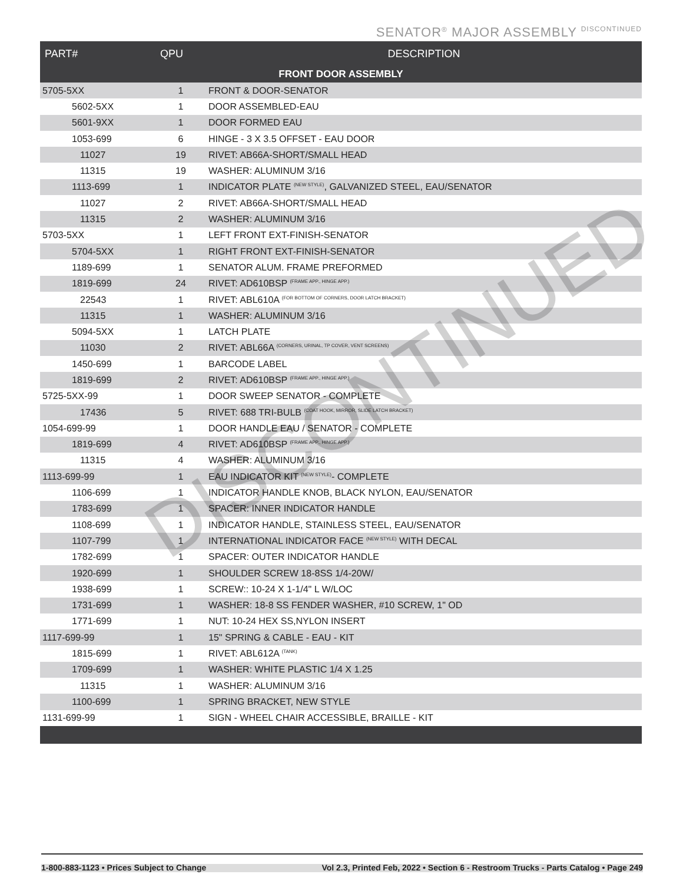SENATOR<sup>®</sup> MAJOR ASSEMBLY DISCONTINUED
| PART# | QPU | DESCRIPTION |
| --- | --- | --- |
| FRONT DOOR ASSEMBLY | | |
| 5705-5XX | 1 | FRONT & DOOR-SENATOR |
| 5602-5XX | 1 | DOOR ASSEMBLED-EAU |
| 5601-9XX | 1 | DOOR FORMED EAU |
| 1053-699 | 6 | HINGE - 3 X 3.5 OFFSET - EAU DOOR |
| 11027 | 19 | RIVET: AB66A-SHORT/SMALL HEAD |
| 11315 | 19 | WASHER: ALUMINUM 3/16 |
| 1113-699 | 1 | INDICATOR PLATE <sup>(NEW STYLE)</sup>, GALVANIZED STEEL, EAU/SENATOR |
| 11027 | 2 | RIVET: AB66A-SHORT/SMALL HEAD |
| 11315 | 2 | WASHER: ALUMINUM 3/16 |
| 5703-5XX | 1 | LEFT FRONT EXT-FINISH-SENATOR |
| 5704-5XX | 1 | RIGHT FRONT EXT-FINISH-SENATOR |
| 1189-699 | 1 | SENATOR ALUM. FRAME PREFORMED |
| 1819-699 | 24 | RIVET: AD610BSP <sup>(FRAME APP., HINGE APP.)</sup> |
| 22543 | 1 | RIVET: ABL610A <sup>(FOR BOTTOM OF CORNERS, DOOR LATCH BRACKET)</sup> |
| 11315 | 1 | WASHER: ALUMINUM 3/16 |
| 5094-5XX | 1 | LATCH PLATE |
| 11030 | 2 | RIVET: ABL66A <sup>(CORNERS, URINAL, TP COVER, VENT SCREENS)</sup> |
| 1450-699 | 1 | BARCODE LABEL |
| 1819-699 | 2 | RIVET: AD610BSP <sup>(FRAME APP., HINGE APP.)</sup> |
| 5725-5XX-99 | 1 | DOOR SWEEP SENATOR - COMPLETE |
| 17436 | 5 | RIVET: 688 TRI-BULB <sup>(COAT HOOK, MIRROR, SLIDE LATCH BRACKET)</sup> |
| 1054-699-99 | 1 | DOOR HANDLE EAU / SENATOR - COMPLETE |
| 1819-699 | 4 | RIVET: AD610BSP <sup>(FRAME APP., HINGE APP.)</sup> |
| 11315 | 4 | WASHER: ALUMINUM 3/16 |
| 1113-699-99 | 1 | EAU INDICATOR KIT <sup>(NEW STYLE)</sup>- COMPLETE |
| 1106-699 | 1 | INDICATOR HANDLE KNOB, BLACK NYLON, EAU/SENATOR |
| 1783-699 | 1 | SPACER: INNER INDICATOR HANDLE |
| 1108-699 | 1 | INDICATOR HANDLE, STAINLESS STEEL, EAU/SENATOR |
| 1107-799 | 1 | INTERNATIONAL INDICATOR FACE <sup>(NEW STYLE)</sup> WITH DECAL |
| 1782-699 | 1 | SPACER: OUTER INDICATOR HANDLE |
| 1920-699 | 1 | SHOULDER SCREW 18-8SS 1/4-20W/ |
| 1938-699 | 1 | SCREW:: 10-24 X 1-1/4" L W/LOC |
| 1731-699 | 1 | WASHER: 18-8 SS FENDER WASHER, #10 SCREW, 1" OD |
| 1771-699 | 1 | NUT: 10-24 HEX SS,NYLON INSERT |
| 1117-699-99 | 1 | 15" SPRING & CABLE - EAU - KIT |
| 1815-699 | 1 | RIVET: ABL612A <sup>(TANK)</sup> |
| 1709-699 | 1 | WASHER: WHITE PLASTIC 1/4 X 1.25 |
| 11315 | 1 | WASHER: ALUMINUM 3/16 |
| 1100-699 | 1 | SPRING BRACKET, NEW STYLE |
| 1131-699-99 | 1 | SIGN - WHEEL CHAIR ACCESSIBLE, BRAILLE - KIT |
DISCONTINUED
1-800-883-1123 • Prices Subject to Change Vol 2.3, Printed Feb, 2022 • Section 6 - Restroom Trucks - Parts Catalog • Page 249